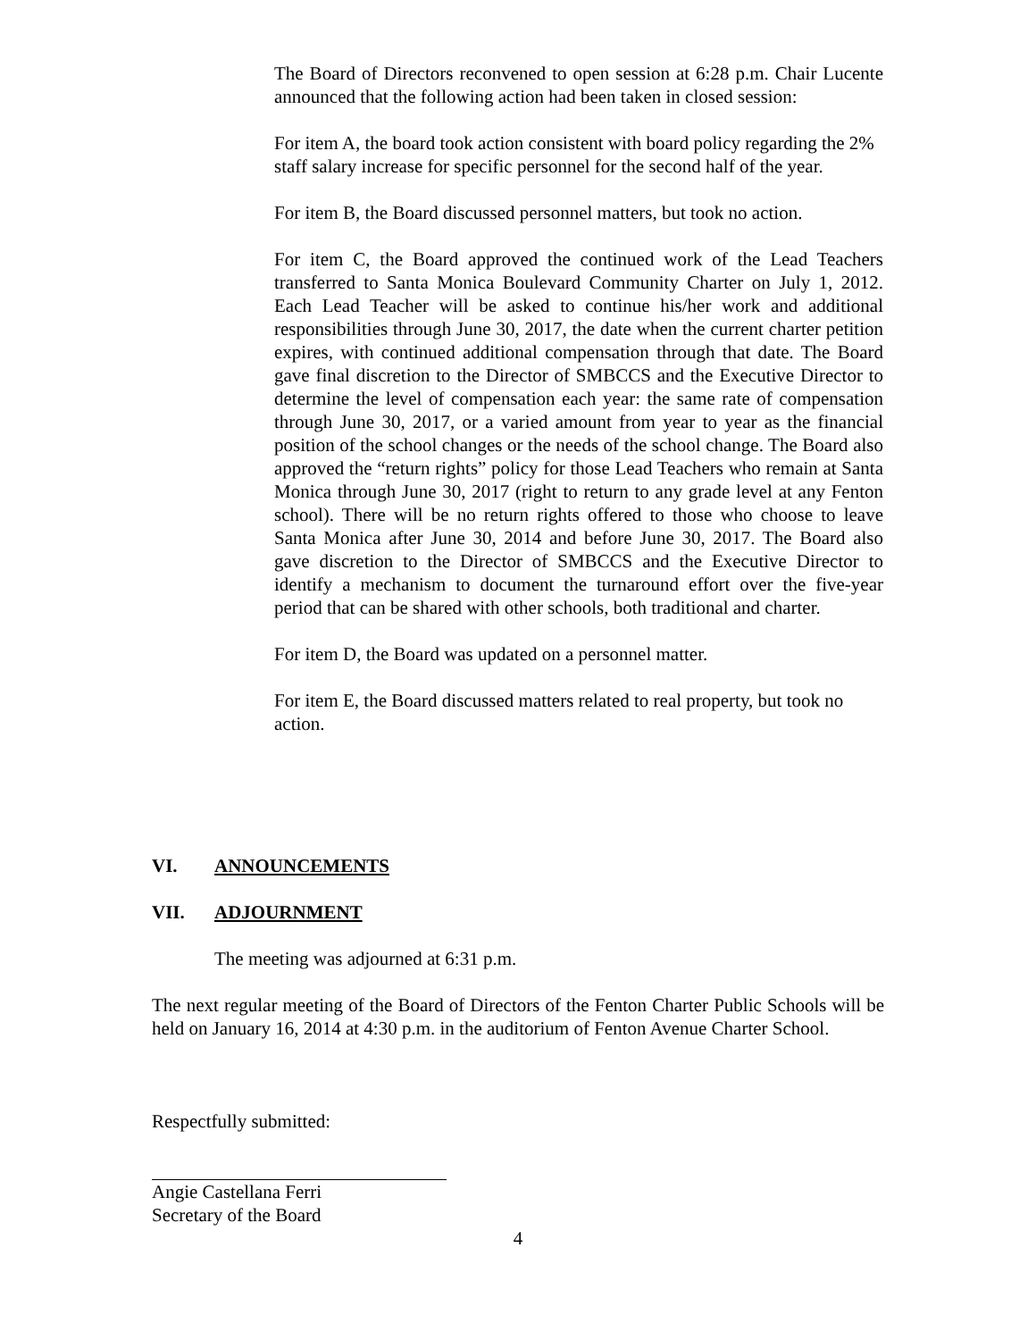The Board of Directors reconvened to open session at 6:28 p.m. Chair Lucente announced that the following action had been taken in closed session:
For item A, the board took action consistent with board policy regarding the 2% staff salary increase for specific personnel for the second half of the year.
For item B, the Board discussed personnel matters, but took no action.
For item C, the Board approved the continued work of the Lead Teachers transferred to Santa Monica Boulevard Community Charter on July 1, 2012. Each Lead Teacher will be asked to continue his/her work and additional responsibilities through June 30, 2017, the date when the current charter petition expires, with continued additional compensation through that date. The Board gave final discretion to the Director of SMBCCS and the Executive Director to determine the level of compensation each year: the same rate of compensation through June 30, 2017, or a varied amount from year to year as the financial position of the school changes or the needs of the school change. The Board also approved the “return rights” policy for those Lead Teachers who remain at Santa Monica through June 30, 2017 (right to return to any grade level at any Fenton school). There will be no return rights offered to those who choose to leave Santa Monica after June 30, 2014 and before June 30, 2017. The Board also gave discretion to the Director of SMBCCS and the Executive Director to identify a mechanism to document the turnaround effort over the five-year period that can be shared with other schools, both traditional and charter.
For item D, the Board was updated on a personnel matter.
For item E, the Board discussed matters related to real property, but took no action.
VI. ANNOUNCEMENTS
VII. ADJOURNMENT
The meeting was adjourned at 6:31 p.m.
The next regular meeting of the Board of Directors of the Fenton Charter Public Schools will be held on January 16, 2014 at 4:30 p.m. in the auditorium of Fenton Avenue Charter School.
Respectfully submitted:
Angie Castellana Ferri
Secretary of the Board
4